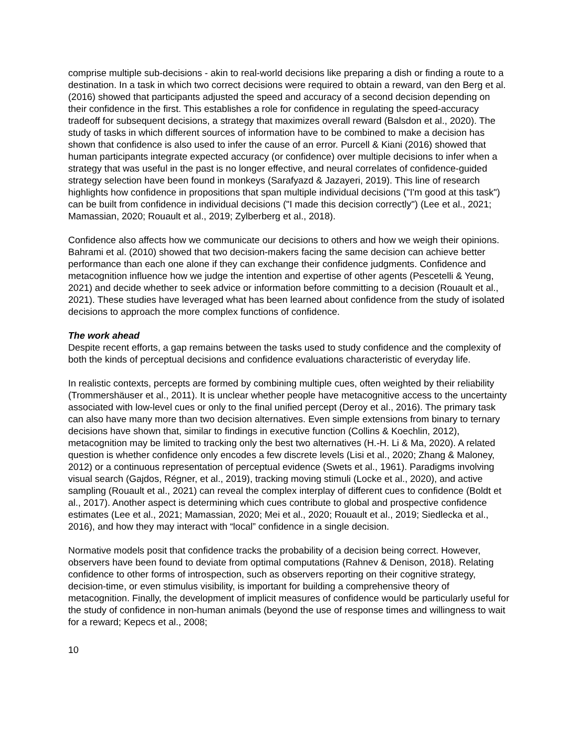comprise multiple sub-decisions - akin to real-world decisions like preparing a dish or finding a route to a destination. In a task in which two correct decisions were required to obtain a reward, van den Berg et al. (2016) showed that participants adjusted the speed and accuracy of a second decision depending on their confidence in the first. This establishes a role for confidence in regulating the speed-accuracy tradeoff for subsequent decisions, a strategy that maximizes overall reward (Balsdon et al., 2020). The study of tasks in which different sources of information have to be combined to make a decision has shown that confidence is also used to infer the cause of an error. Purcell & Kiani (2016) showed that human participants integrate expected accuracy (or confidence) over multiple decisions to infer when a strategy that was useful in the past is no longer effective, and neural correlates of confidence-guided strategy selection have been found in monkeys (Sarafyazd & Jazayeri, 2019). This line of research highlights how confidence in propositions that span multiple individual decisions ("I'm good at this task") can be built from confidence in individual decisions ("I made this decision correctly") (Lee et al., 2021; Mamassian, 2020; Rouault et al., 2019; Zylberberg et al., 2018).
Confidence also affects how we communicate our decisions to others and how we weigh their opinions. Bahrami et al. (2010) showed that two decision-makers facing the same decision can achieve better performance than each one alone if they can exchange their confidence judgments. Confidence and metacognition influence how we judge the intention and expertise of other agents (Pescetelli & Yeung, 2021) and decide whether to seek advice or information before committing to a decision (Rouault et al., 2021). These studies have leveraged what has been learned about confidence from the study of isolated decisions to approach the more complex functions of confidence.
The work ahead
Despite recent efforts, a gap remains between the tasks used to study confidence and the complexity of both the kinds of perceptual decisions and confidence evaluations characteristic of everyday life.
In realistic contexts, percepts are formed by combining multiple cues, often weighted by their reliability (Trommershäuser et al., 2011). It is unclear whether people have metacognitive access to the uncertainty associated with low-level cues or only to the final unified percept (Deroy et al., 2016). The primary task can also have many more than two decision alternatives. Even simple extensions from binary to ternary decisions have shown that, similar to findings in executive function (Collins & Koechlin, 2012), metacognition may be limited to tracking only the best two alternatives (H.-H. Li & Ma, 2020). A related question is whether confidence only encodes a few discrete levels (Lisi et al., 2020; Zhang & Maloney, 2012) or a continuous representation of perceptual evidence (Swets et al., 1961). Paradigms involving visual search (Gajdos, Régner, et al., 2019), tracking moving stimuli (Locke et al., 2020), and active sampling (Rouault et al., 2021) can reveal the complex interplay of different cues to confidence (Boldt et al., 2017). Another aspect is determining which cues contribute to global and prospective confidence estimates (Lee et al., 2021; Mamassian, 2020; Mei et al., 2020; Rouault et al., 2019; Siedlecka et al., 2016), and how they may interact with “local” confidence in a single decision.
Normative models posit that confidence tracks the probability of a decision being correct. However, observers have been found to deviate from optimal computations (Rahnev & Denison, 2018). Relating confidence to other forms of introspection, such as observers reporting on their cognitive strategy, decision-time, or even stimulus visibility, is important for building a comprehensive theory of metacognition. Finally, the development of implicit measures of confidence would be particularly useful for the study of confidence in non-human animals (beyond the use of response times and willingness to wait for a reward; Kepecs et al., 2008;
10